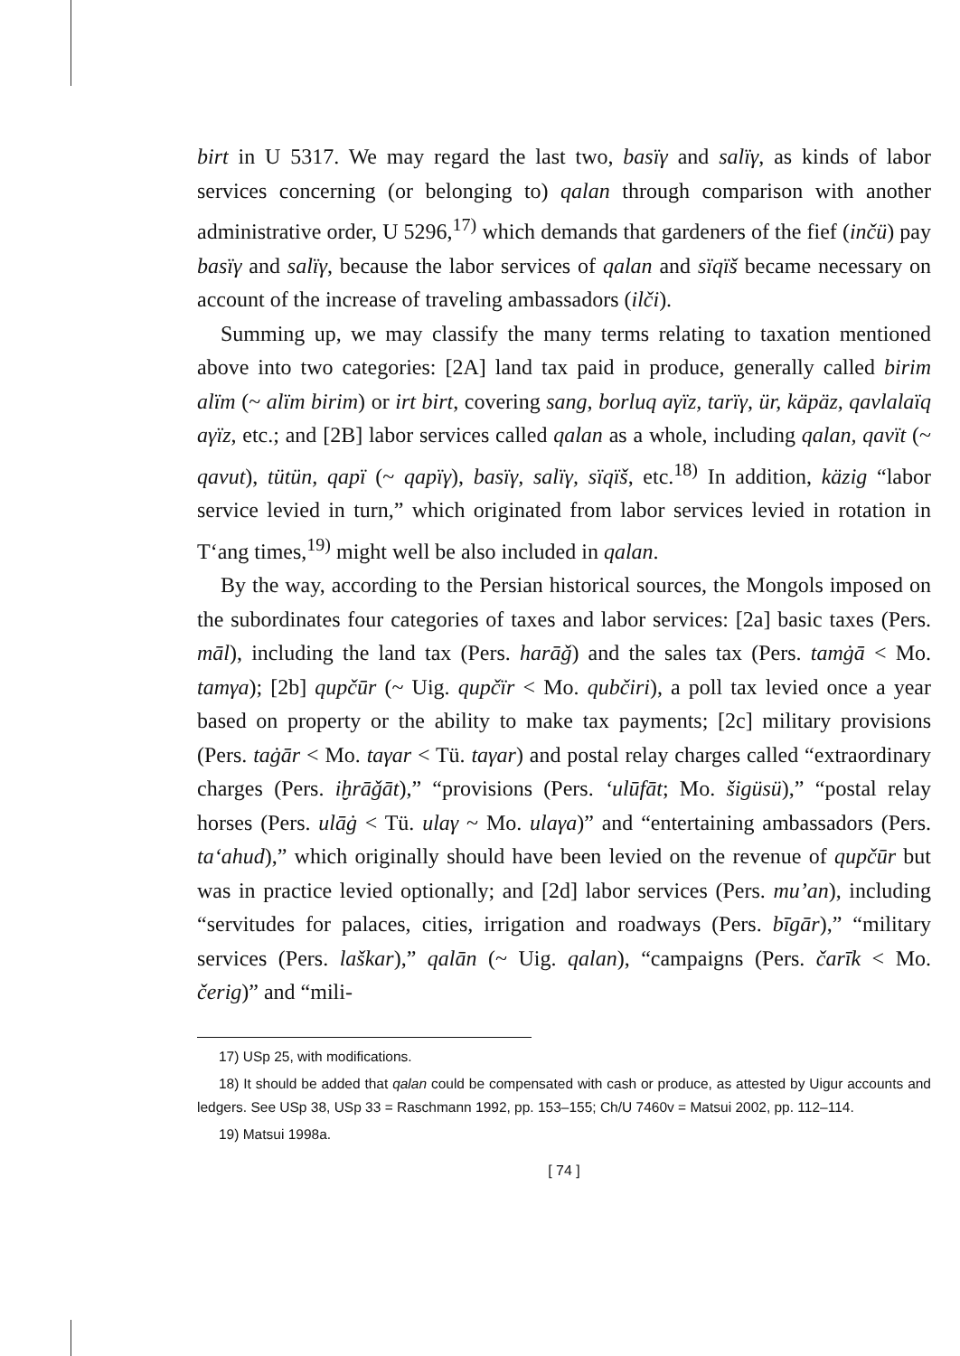birt in U 5317. We may regard the last two, basïγ and salïγ, as kinds of labor services concerning (or belonging to) qalan through comparison with another administrative order, U 5296,<sup>17)</sup> which demands that gardeners of the fief (inčü) pay basïγ and salïγ, because the labor services of qalan and sïqïš became necessary on account of the increase of traveling ambassadors (ilči).
Summing up, we may classify the many terms relating to taxation mentioned above into two categories: [2A] land tax paid in produce, generally called birim alïm (~ alïm birim) or irt birt, covering sang, borluq aγïz, tarïγ, ür, käpäz, qavlalaïq aγïz, etc.; and [2B] labor services called qalan as a whole, including qalan, qavït (~ qavut), tütün, qapï (~ qapïγ), basïγ, salïγ, sïqïš, etc.<sup>18)</sup> In addition, käzig “labor service levied in turn,” which originated from labor services levied in rotation in T‘ang times,<sup>19)</sup> might well be also included in qalan.
By the way, according to the Persian historical sources, the Mongols imposed on the subordinates four categories of taxes and labor services: [2a] basic taxes (Pers. māl), including the land tax (Pers. harāǧ) and the sales tax (Pers. tamġā < Mo. tamγa); [2b] qupčūr (~ Uig. qupčïr < Mo. qubčiri), a poll tax levied once a year based on property or the ability to make tax payments; [2c] military provisions (Pers. taġār < Mo. taγar < Tü. taγar) and postal relay charges called “extraordinary charges (Pers. iḫrāǧāt),” “provisions (Pers. ‘ulūfāt; Mo. šigüsü),” “postal relay horses (Pers. ulāġ < Tü. ulaγ ~ Mo. ulaγa)” and “entertaining ambassadors (Pers. ta‘ahud),” which originally should have been levied on the revenue of qupčūr but was in practice levied optionally; and [2d] labor services (Pers. mu’an), including “servitudes for palaces, cities, irrigation and roadways (Pers. bīgār),” “military services (Pers. laškar),” qalān (~ Uig. qalan), “campaigns (Pers. čarīk < Mo. čerig)” and “mili-
17) USp 25, with modifications.
18) It should be added that qalan could be compensated with cash or produce, as attested by Uigur accounts and ledgers. See USp 38, USp 33 = Raschmann 1992, pp. 153–155; Ch/U 7460v = Matsui 2002, pp. 112–114.
19) Matsui 1998a.
[ 74 ]